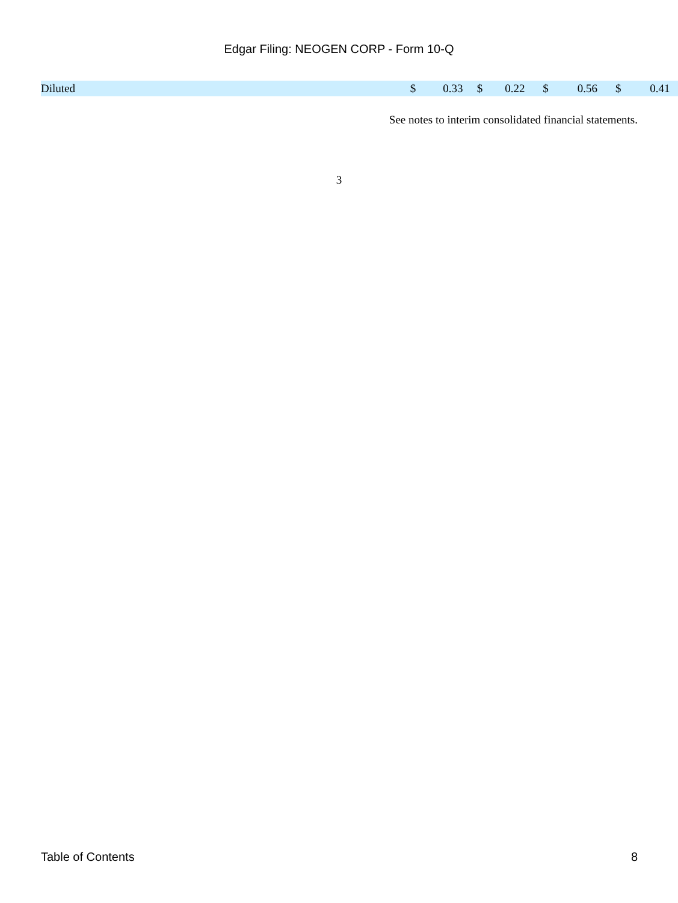Edgar Filing: NEOGEN CORP - Form 10-Q
| Diluted | $ | 0.33 | $ | 0.22 | $ | 0.56 | $ | 0.41 | |
See notes to interim consolidated financial statements.
3
Table of Contents 8